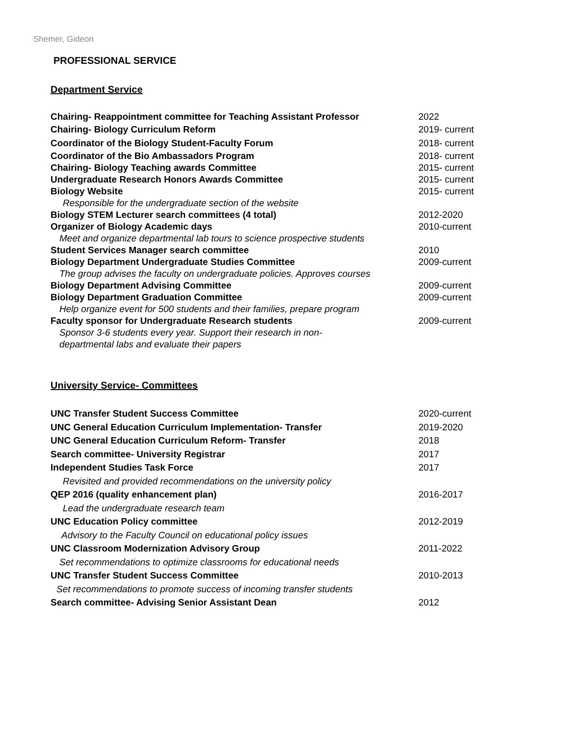Shemer, Gideon
PROFESSIONAL SERVICE
Department Service
Chairing- Reappointment committee for Teaching Assistant Professor
2022
Chairing- Biology Curriculum Reform 2019- current
Coordinator of the Biology Student-Faculty Forum 2018- current
Coordinator of the Bio Ambassadors Program 2018- current
Chairing- Biology Teaching awards Committee 2015- current
Undergraduate Research Honors Awards Committee 2015- current
Biology Website 2015- current
Responsible for the undergraduate section of the website
Biology STEM Lecturer search committees (4 total) 2012-2020
Organizer of Biology Academic days 2010-current
Meet and organize departmental lab tours to science prospective students
Student Services Manager search committee 2010
Biology Department Undergraduate Studies Committee 2009-current
The group advises the faculty on undergraduate policies. Approves courses
Biology Department Advising Committee 2009-current
Biology Department Graduation Committee 2009-current
Help organize event for 500 students and their families, prepare program
Faculty sponsor for Undergraduate Research students 2009-current
Sponsor 3-6 students every year. Support their research in non-
departmental labs and evaluate their papers
University Service- Committees
UNC Transfer Student Success Committee 2020-current
UNC General Education Curriculum Implementation- Transfer 2019-2020
UNC General Education Curriculum Reform- Transfer 2018
Search committee- University Registrar 2017
Independent Studies Task Force 2017
Revisited and provided recommendations on the university policy
QEP 2016 (quality enhancement plan) 2016-2017
Lead the undergraduate research team
UNC Education Policy committee 2012-2019
Advisory to the Faculty Council on educational policy issues
UNC Classroom Modernization Advisory Group 2011-2022
Set recommendations to optimize classrooms for educational needs
UNC Transfer Student Success Committee 2010-2013
Set recommendations to promote success of incoming transfer students
Search committee- Advising Senior Assistant Dean 2012